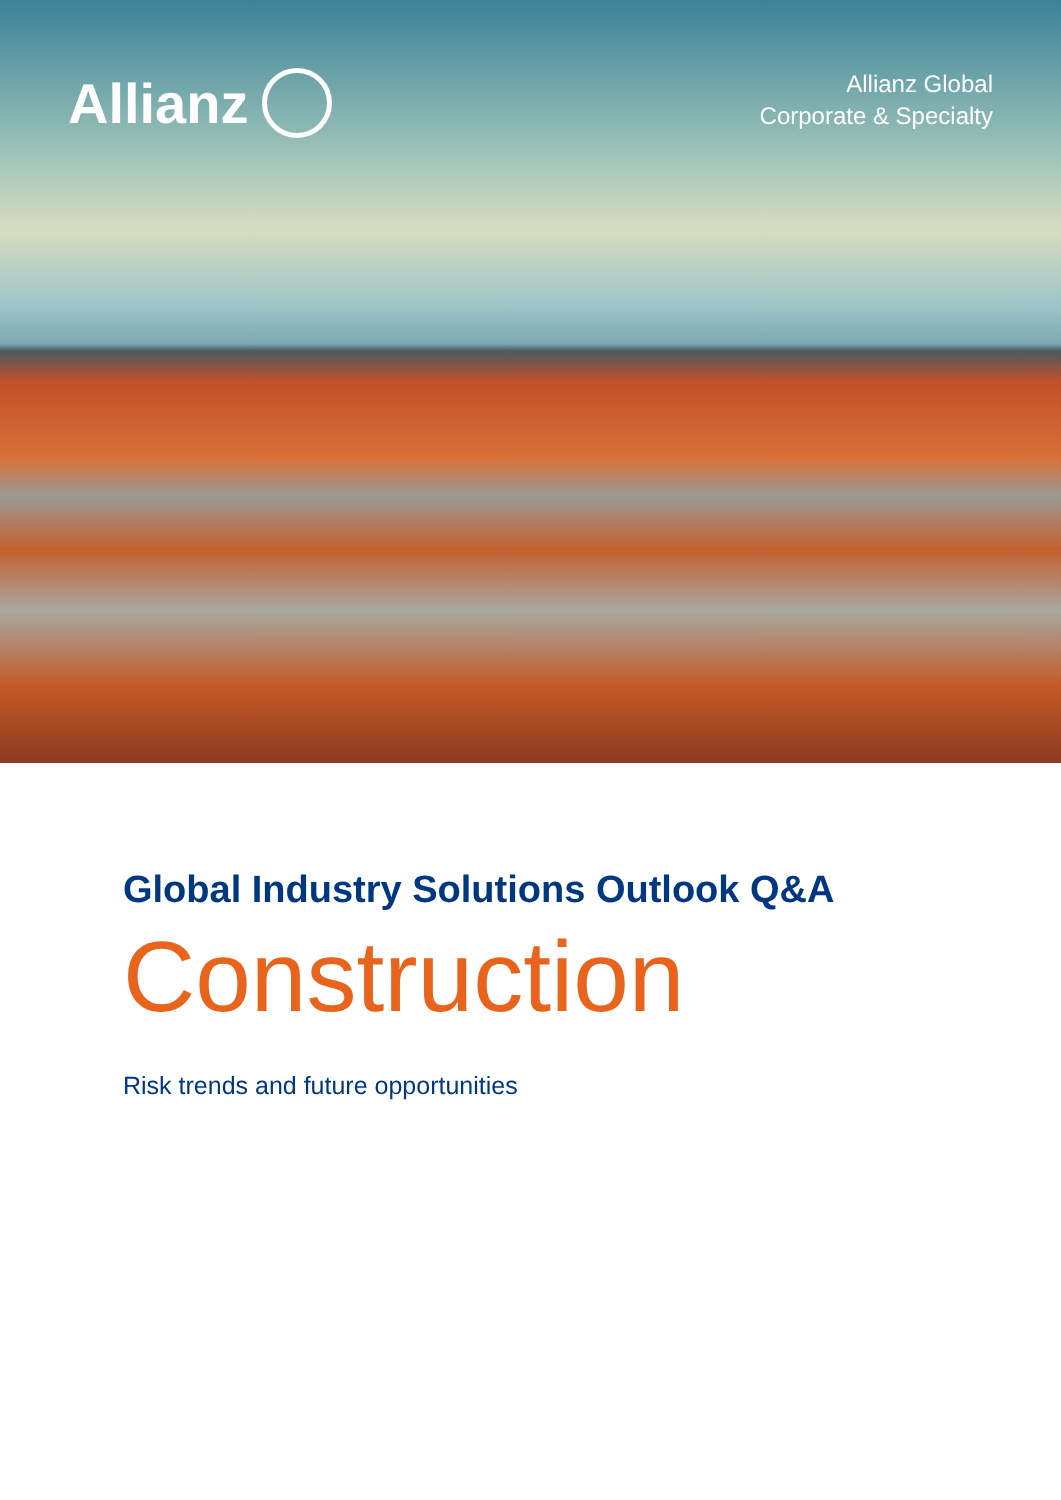Allianz
Allianz Global
Corporate & Specialty
Global Industry Solutions Outlook Q&A
Construction
Risk trends and future opportunities